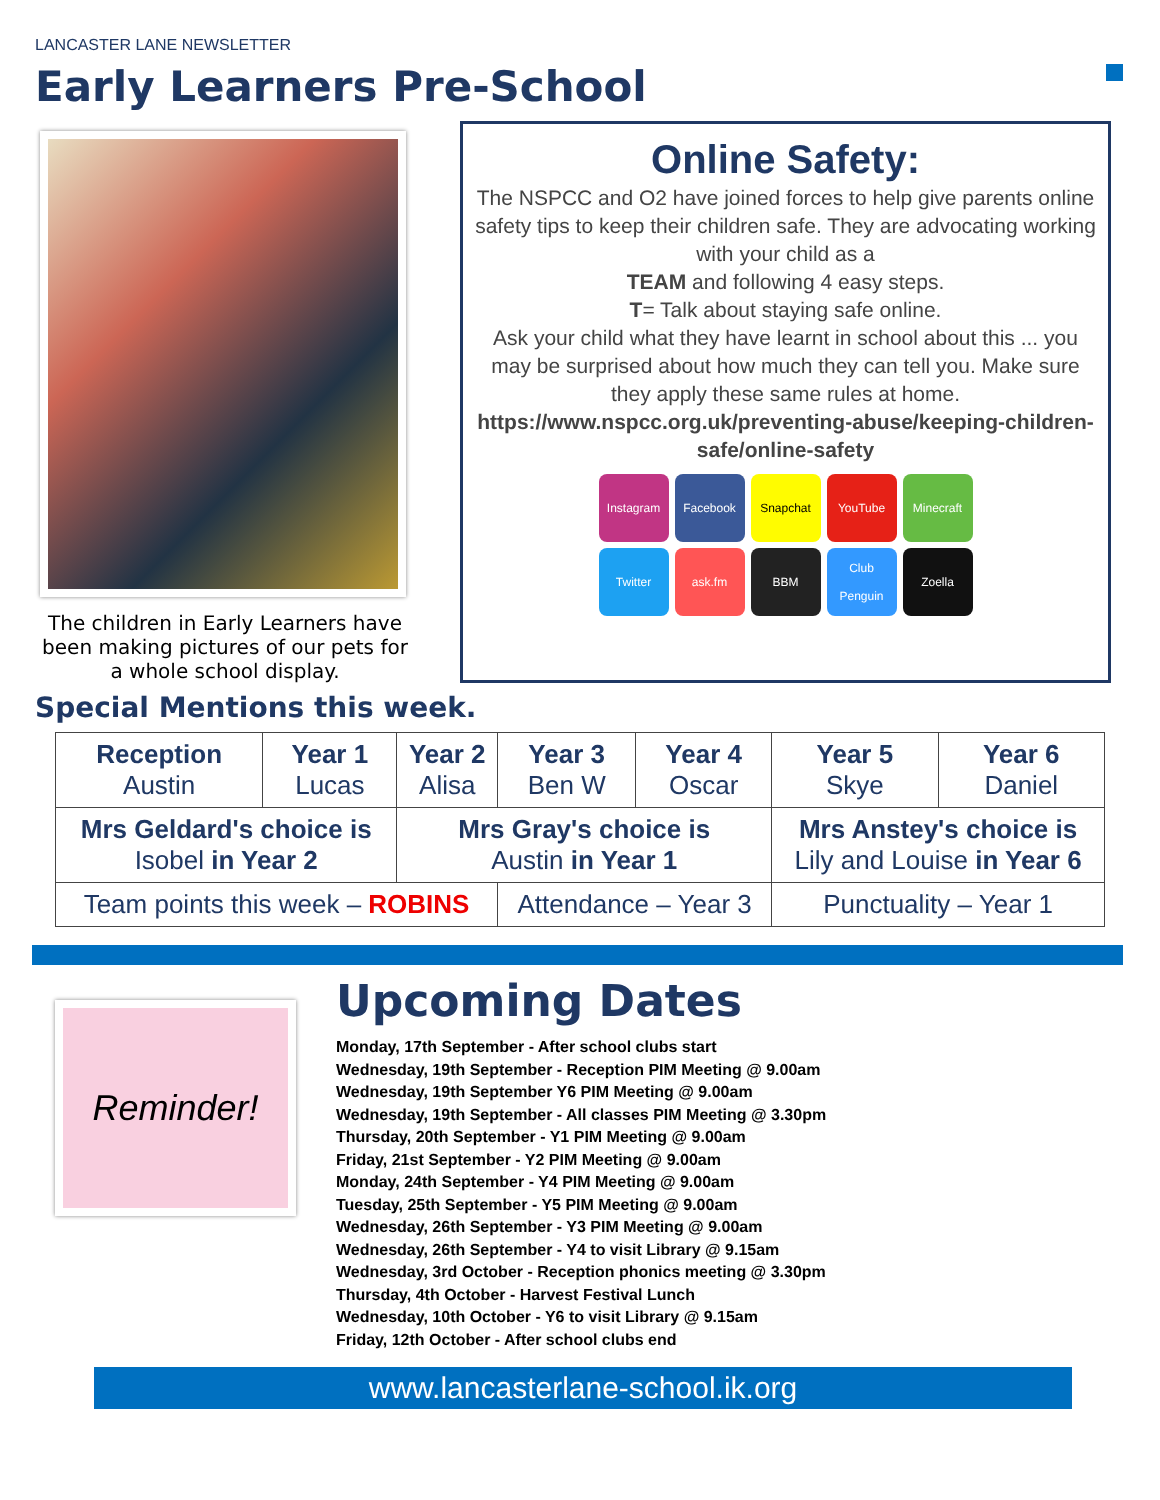LANCASTER LANE NEWSLETTER
Early Learners Pre-School
The children in Early Learners have been making pictures of our pets for a whole school display.
Online Safety:
The NSPCC and O2 have joined forces to help give parents online safety tips to keep their children safe. They are advocating working with your child as a
TEAM and following 4 easy steps.
T= Talk about staying safe online.
Ask your child what they have learnt in school about this ... you may be surprised about how much they can tell you. Make sure they apply these same rules at home.
https://www.nspcc.org.uk/preventing-abuse/keeping-children-safe/online-safety
Instagram
Facebook
Snapchat
YouTube
Minecraft
Twitter
ask.fm
BBM
Club Penguin
Zoella
Special Mentions this week.
| Reception Austin | Year 1 Lucas | Year 2 Alisa | Year 3 Ben W | Year 4 Oscar | Year 5 Skye | Year 6 Daniel |
| Mrs Geldard's choice is Isobel in Year 2 | | Mrs Gray's choice is Austin in Year 1 | | | Mrs Anstey's choice is Lily and Louise in Year 6 | |
| Team points this week – ROBINS | | | Attendance – Year 3 | | Punctuality – Year 1 | |
Reminder!
Upcoming Dates
Monday, 17th September - After school clubs start
Wednesday, 19th September - Reception PIM Meeting @ 9.00am
Wednesday, 19th September Y6 PIM Meeting @ 9.00am
Wednesday, 19th September - All classes PIM Meeting @ 3.30pm
Thursday, 20th September - Y1 PIM Meeting @ 9.00am
Friday, 21st September - Y2 PIM Meeting @ 9.00am
Monday, 24th September - Y4 PIM Meeting @ 9.00am
Tuesday, 25th September - Y5 PIM Meeting @ 9.00am
Wednesday, 26th September - Y3 PIM Meeting @ 9.00am
Wednesday, 26th September - Y4 to visit Library @ 9.15am
Wednesday, 3rd October - Reception phonics meeting @ 3.30pm
Thursday, 4th October - Harvest Festival Lunch
Wednesday, 10th October - Y6 to visit Library @ 9.15am
Friday, 12th October - After school clubs end
www.lancasterlane-school.ik.org